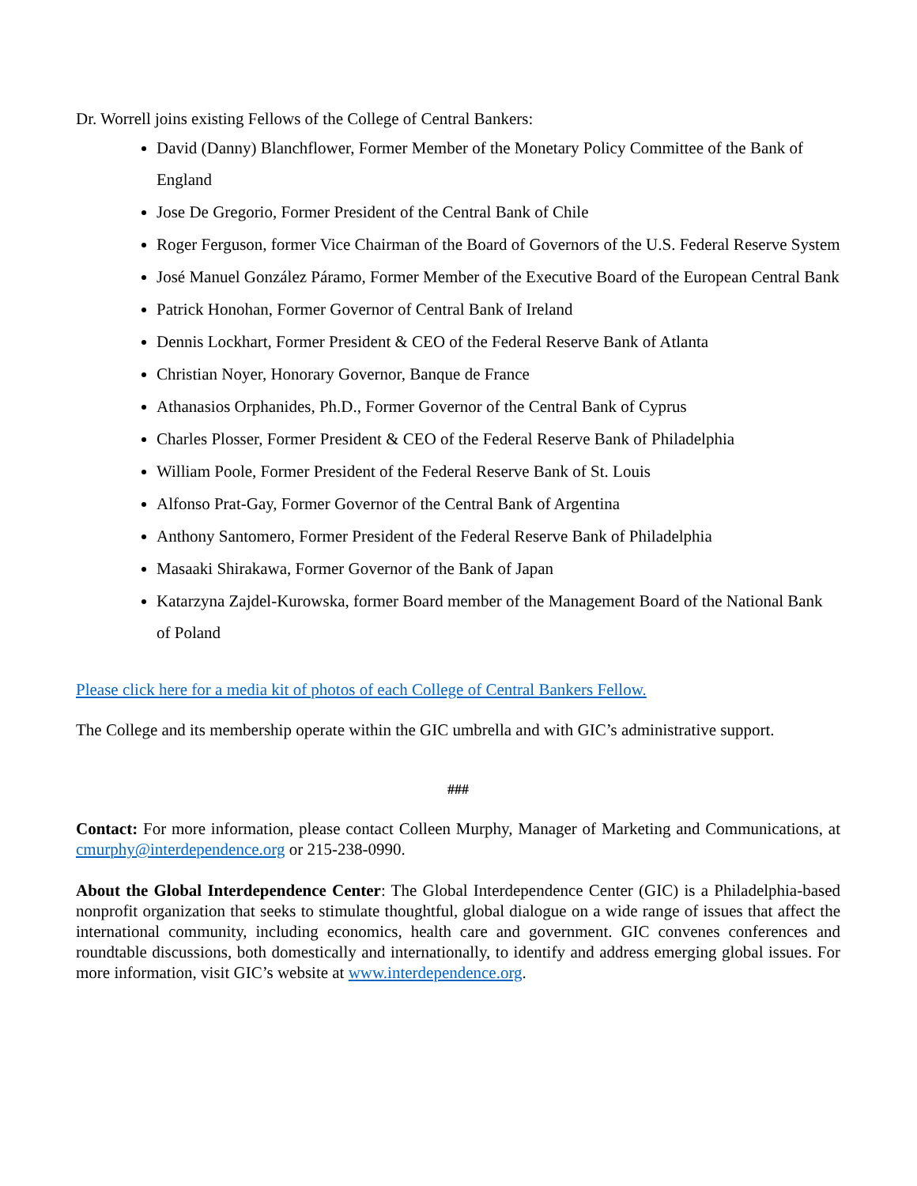Dr. Worrell joins existing Fellows of the College of Central Bankers:
David (Danny) Blanchflower, Former Member of the Monetary Policy Committee of the Bank of England
Jose De Gregorio, Former President of the Central Bank of Chile
Roger Ferguson, former Vice Chairman of the Board of Governors of the U.S. Federal Reserve System
José Manuel González Páramo, Former Member of the Executive Board of the European Central Bank
Patrick Honohan, Former Governor of Central Bank of Ireland
Dennis Lockhart, Former President & CEO of the Federal Reserve Bank of Atlanta
Christian Noyer, Honorary Governor, Banque de France
Athanasios Orphanides, Ph.D., Former Governor of the Central Bank of Cyprus
Charles Plosser, Former President & CEO of the Federal Reserve Bank of Philadelphia
William Poole, Former President of the Federal Reserve Bank of St. Louis
Alfonso Prat-Gay, Former Governor of the Central Bank of Argentina
Anthony Santomero, Former President of the Federal Reserve Bank of Philadelphia
Masaaki Shirakawa, Former Governor of the Bank of Japan
Katarzyna Zajdel-Kurowska, former Board member of the Management Board of the National Bank of Poland
Please click here for a media kit of photos of each College of Central Bankers Fellow.
The College and its membership operate within the GIC umbrella and with GIC’s administrative support.
###
Contact: For more information, please contact Colleen Murphy, Manager of Marketing and Communications, at cmurphy@interdependence.org or 215-238-0990.
About the Global Interdependence Center: The Global Interdependence Center (GIC) is a Philadelphia-based nonprofit organization that seeks to stimulate thoughtful, global dialogue on a wide range of issues that affect the international community, including economics, health care and government. GIC convenes conferences and roundtable discussions, both domestically and internationally, to identify and address emerging global issues. For more information, visit GIC’s website at www.interdependence.org.